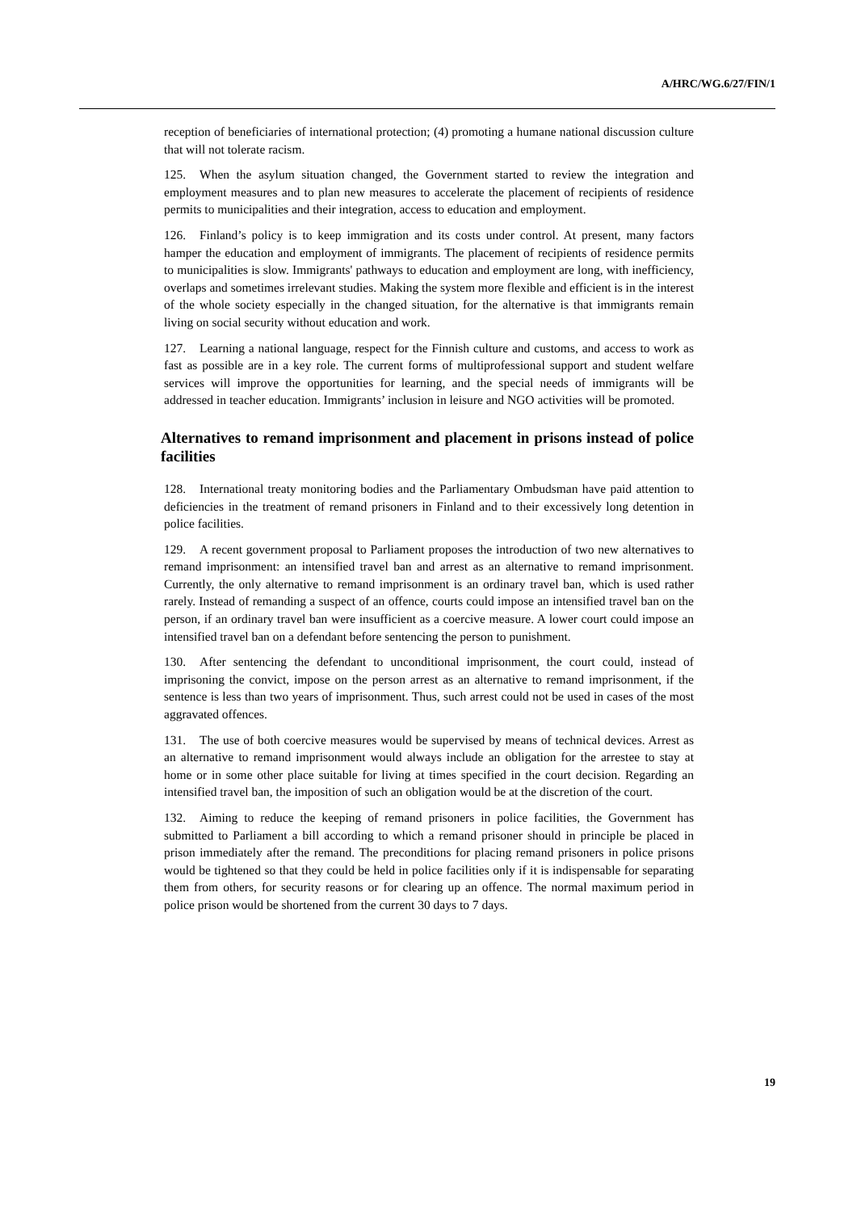A/HRC/WG.6/27/FIN/1
reception of beneficiaries of international protection; (4) promoting a humane national discussion culture that will not tolerate racism.
125. When the asylum situation changed, the Government started to review the integration and employment measures and to plan new measures to accelerate the placement of recipients of residence permits to municipalities and their integration, access to education and employment.
126. Finland’s policy is to keep immigration and its costs under control. At present, many factors hamper the education and employment of immigrants. The placement of recipients of residence permits to municipalities is slow. Immigrants' pathways to education and employment are long, with inefficiency, overlaps and sometimes irrelevant studies. Making the system more flexible and efficient is in the interest of the whole society especially in the changed situation, for the alternative is that immigrants remain living on social security without education and work.
127. Learning a national language, respect for the Finnish culture and customs, and access to work as fast as possible are in a key role. The current forms of multiprofessional support and student welfare services will improve the opportunities for learning, and the special needs of immigrants will be addressed in teacher education. Immigrants’ inclusion in leisure and NGO activities will be promoted.
Alternatives to remand imprisonment and placement in prisons instead of police facilities
128. International treaty monitoring bodies and the Parliamentary Ombudsman have paid attention to deficiencies in the treatment of remand prisoners in Finland and to their excessively long detention in police facilities.
129. A recent government proposal to Parliament proposes the introduction of two new alternatives to remand imprisonment: an intensified travel ban and arrest as an alternative to remand imprisonment. Currently, the only alternative to remand imprisonment is an ordinary travel ban, which is used rather rarely. Instead of remanding a suspect of an offence, courts could impose an intensified travel ban on the person, if an ordinary travel ban were insufficient as a coercive measure. A lower court could impose an intensified travel ban on a defendant before sentencing the person to punishment.
130. After sentencing the defendant to unconditional imprisonment, the court could, instead of imprisoning the convict, impose on the person arrest as an alternative to remand imprisonment, if the sentence is less than two years of imprisonment. Thus, such arrest could not be used in cases of the most aggravated offences.
131. The use of both coercive measures would be supervised by means of technical devices. Arrest as an alternative to remand imprisonment would always include an obligation for the arrestee to stay at home or in some other place suitable for living at times specified in the court decision. Regarding an intensified travel ban, the imposition of such an obligation would be at the discretion of the court.
132. Aiming to reduce the keeping of remand prisoners in police facilities, the Government has submitted to Parliament a bill according to which a remand prisoner should in principle be placed in prison immediately after the remand. The preconditions for placing remand prisoners in police prisons would be tightened so that they could be held in police facilities only if it is indispensable for separating them from others, for security reasons or for clearing up an offence. The normal maximum period in police prison would be shortened from the current 30 days to 7 days.
19